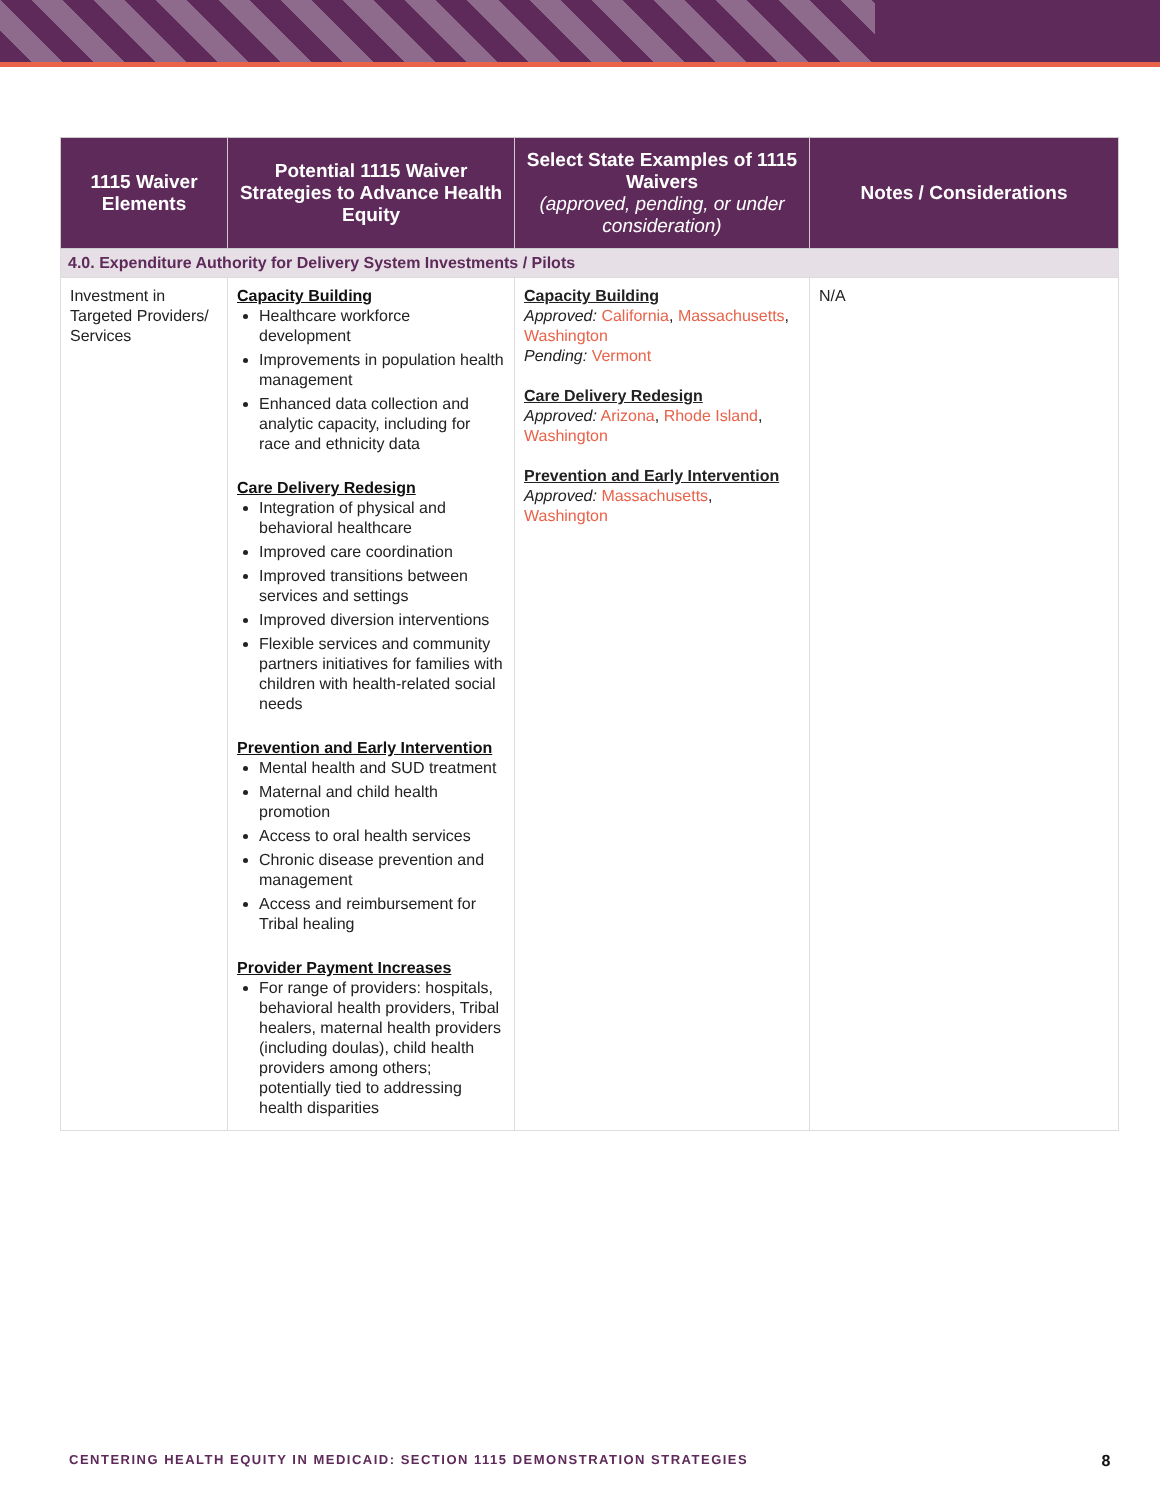| 1115 Waiver Elements | Potential 1115 Waiver Strategies to Advance Health Equity | Select State Examples of 1115 Waivers (approved, pending, or under consideration) | Notes / Considerations |
| --- | --- | --- | --- |
| 4.0. Expenditure Authority for Delivery System Investments / Pilots | | | |
| Investment in Targeted Providers/ Services | Capacity Building Healthcare workforce development Improvements in population health management Enhanced data collection and analytic capacity, including for race and ethnicity data Care Delivery Redesign Integration of physical and behavioral healthcare Improved care coordination Improved transitions between services and settings Improved diversion interventions Flexible services and community partners initiatives for families with children with health-related social needs Prevention and Early Intervention Mental health and SUD treatment Maternal and child health promotion Access to oral health services Chronic disease prevention and management Access and reimbursement for Tribal healing Provider Payment Increases For range of providers: hospitals, behavioral health providers, Tribal healers, maternal health providers (including doulas), child health providers among others; potentially tied to addressing health disparities | Capacity Building Approved: California , Massachusetts , Washington Pending: Vermont Care Delivery Redesign Approved: Arizona , Rhode Island , Washington Prevention and Early Intervention Approved: Massachusetts , Washington | N/A |
CENTERING HEALTH EQUITY IN MEDICAID: SECTION 1115 DEMONSTRATION STRATEGIES 8